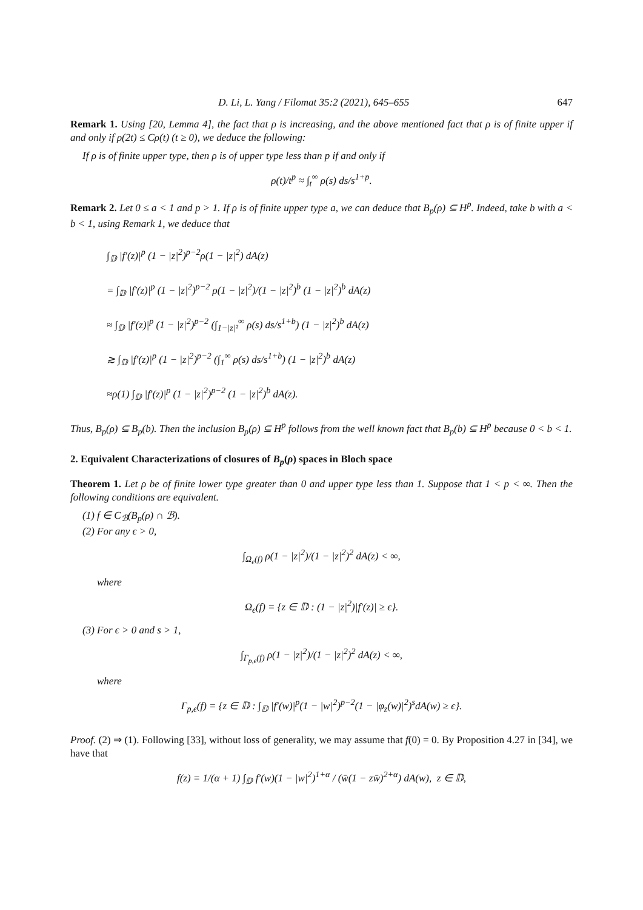D. Li, L. Yang / Filomat 35:2 (2021), 645–655 647
Remark 1. Using [20, Lemma 4], the fact that ρ is increasing, and the above mentioned fact that ρ is of finite upper if and only if ρ(2t) ≤ Cρ(t) (t ≥ 0), we deduce the following:
If ρ is of finite upper type, then ρ is of upper type less than p if and only if
ρ(t)/t<sup>p</sup> ≈ ∫<sub>t</sub><sup>∞</sup> ρ(s) ds/s<sup>1+p</sup>.
Remark 2. Let 0 ≤ a < 1 and p > 1. If ρ is of finite upper type a, we can deduce that B<sub>p</sub>(ρ) ⊆ H<sup>p</sup>. Indeed, take b with a < b < 1, using Remark 1, we deduce that
∫<sub>𝔻</sub> |f′(z)|<sup>p</sup> (1 − |z|<sup>2</sup>)<sup>p−2</sup>ρ(1 − |z|<sup>2</sup>) dA(z)
= ∫<sub>𝔻</sub> |f′(z)|<sup>p</sup> (1 − |z|<sup>2</sup>)<sup>p−2</sup> ρ(1 − |z|<sup>2</sup>)/(1 − |z|<sup>2</sup>)<sup>b</sup> (1 − |z|<sup>2</sup>)<sup>b</sup> dA(z)
≈ ∫<sub>𝔻</sub> |f′(z)|<sup>p</sup> (1 − |z|<sup>2</sup>)<sup>p−2</sup> (∫<sub>1−|z|²</sub><sup>∞</sup> ρ(s) ds/s<sup>1+b</sup>) (1 − |z|<sup>2</sup>)<sup>b</sup> dA(z)
≳ ∫<sub>𝔻</sub> |f′(z)|<sup>p</sup> (1 − |z|<sup>2</sup>)<sup>p−2</sup> (∫<sub>1</sub><sup>∞</sup> ρ(s) ds/s<sup>1+b</sup>) (1 − |z|<sup>2</sup>)<sup>b</sup> dA(z)
≈ρ(1) ∫<sub>𝔻</sub> |f′(z)|<sup>p</sup> (1 − |z|<sup>2</sup>)<sup>p−2</sup> (1 − |z|<sup>2</sup>)<sup>b</sup> dA(z).
Thus, B<sub>p</sub>(ρ) ⊆ B<sub>p</sub>(b). Then the inclusion B<sub>p</sub>(ρ) ⊆ H<sup>p</sup> follows from the well known fact that B<sub>p</sub>(b) ⊆ H<sup>p</sup> because 0 < b < 1.
2. Equivalent Characterizations of closures of B<sub>p</sub>(ρ) spaces in Bloch space
Theorem 1. Let ρ be of finite lower type greater than 0 and upper type less than 1. Suppose that 1 < p < ∞. Then the following conditions are equivalent.
(1) f ∈ C<sub>ℬ</sub>(B<sub>p</sub>(ρ) ∩ ℬ).
(2) For any ϵ > 0,
∫<sub>Ω<sub>ϵ</sub>(f)</sub> ρ(1 − |z|<sup>2</sup>)/(1 − |z|<sup>2</sup>)<sup>2</sup> dA(z) < ∞,
where
Ω<sub>ϵ</sub>(f) = {z ∈ 𝔻 : (1 − |z|<sup>2</sup>)|f′(z)| ≥ ϵ}.
(3) For ϵ > 0 and s > 1,
∫<sub>Γ<sub>p,ϵ</sub>(f)</sub> ρ(1 − |z|<sup>2</sup>)/(1 − |z|<sup>2</sup>)<sup>2</sup> dA(z) < ∞,
where
Γ<sub>p,ϵ</sub>(f) = {z ∈ 𝔻 : ∫<sub>𝔻</sub> |f′(w)|<sup>p</sup>(1 − |w|<sup>2</sup>)<sup>p−2</sup>(1 − |φ<sub>z</sub>(w)|<sup>2</sup>)<sup>s</sup>dA(w) ≥ ϵ}.
Proof. (2) ⇒ (1). Following [33], without loss of generality, we may assume that f(0) = 0. By Proposition 4.27 in [34], we have that
f(z) = 1/(α + 1) ∫<sub>𝔻</sub> f′(w)(1 − |w|<sup>2</sup>)<sup>1+α</sup> / (w̄(1 − zw̄)<sup>2+α</sup>) dA(w), z ∈ 𝔻,